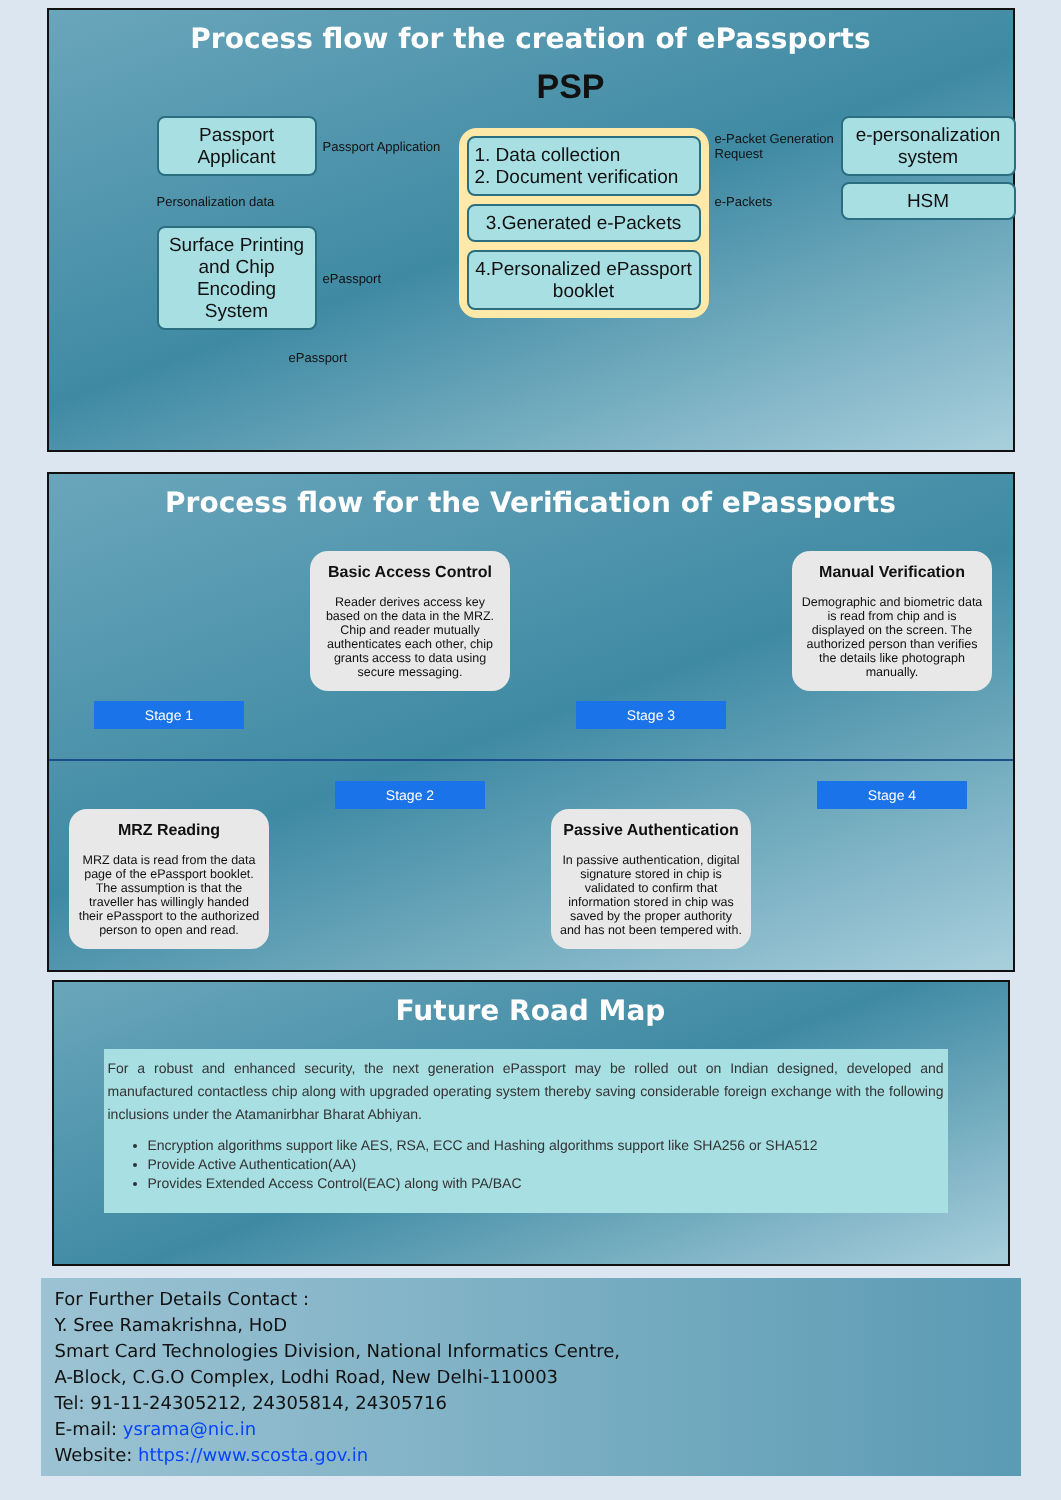Process flow for the creation of ePassports
PSP
Passport Applicant
Passport Application
1. Data collection
2. Document verification
3.Generated e-Packets
4.Personalized ePassport booklet
e-Packet Generation Request
e-personalization system
Personalization data
e-Packets
HSM
Surface Printing and Chip Encoding System
ePassport
ePassport
Process flow for the Verification of ePassports
Basic Access Control
Reader derives access key based on the data in the MRZ. Chip and reader mutually authenticates each other, chip grants access to data using secure messaging.
Manual Verification
Demographic and biometric data is read from chip and is displayed on the screen. The authorized person than verifies the details like photograph manually.
Stage 1 Stage 3
Stage 2 Stage 4
MRZ Reading
MRZ data is read from the data page of the ePassport booklet. The assumption is that the traveller has willingly handed their ePassport to the authorized person to open and read.
Passive Authentication
In passive authentication, digital signature stored in chip is validated to confirm that information stored in chip was saved by the proper authority and has not been tempered with.
Future Road Map
For a robust and enhanced security, the next generation ePassport may be rolled out on Indian designed, developed and manufactured contactless chip along with upgraded operating system thereby saving considerable foreign exchange with the following inclusions under the Atamanirbhar Bharat Abhiyan.
Encryption algorithms support like AES, RSA, ECC and Hashing algorithms support like SHA256 or SHA512
Provide Active Authentication(AA)
Provides Extended Access Control(EAC) along with PA/BAC
For Further Details Contact :
Y. Sree Ramakrishna, HoD
Smart Card Technologies Division, National Informatics Centre,
A-Block, C.G.O Complex, Lodhi Road, New Delhi-110003
Tel: 91-11-24305212, 24305814, 24305716
E-mail: ysrama@nic.in
Website: https://www.scosta.gov.in